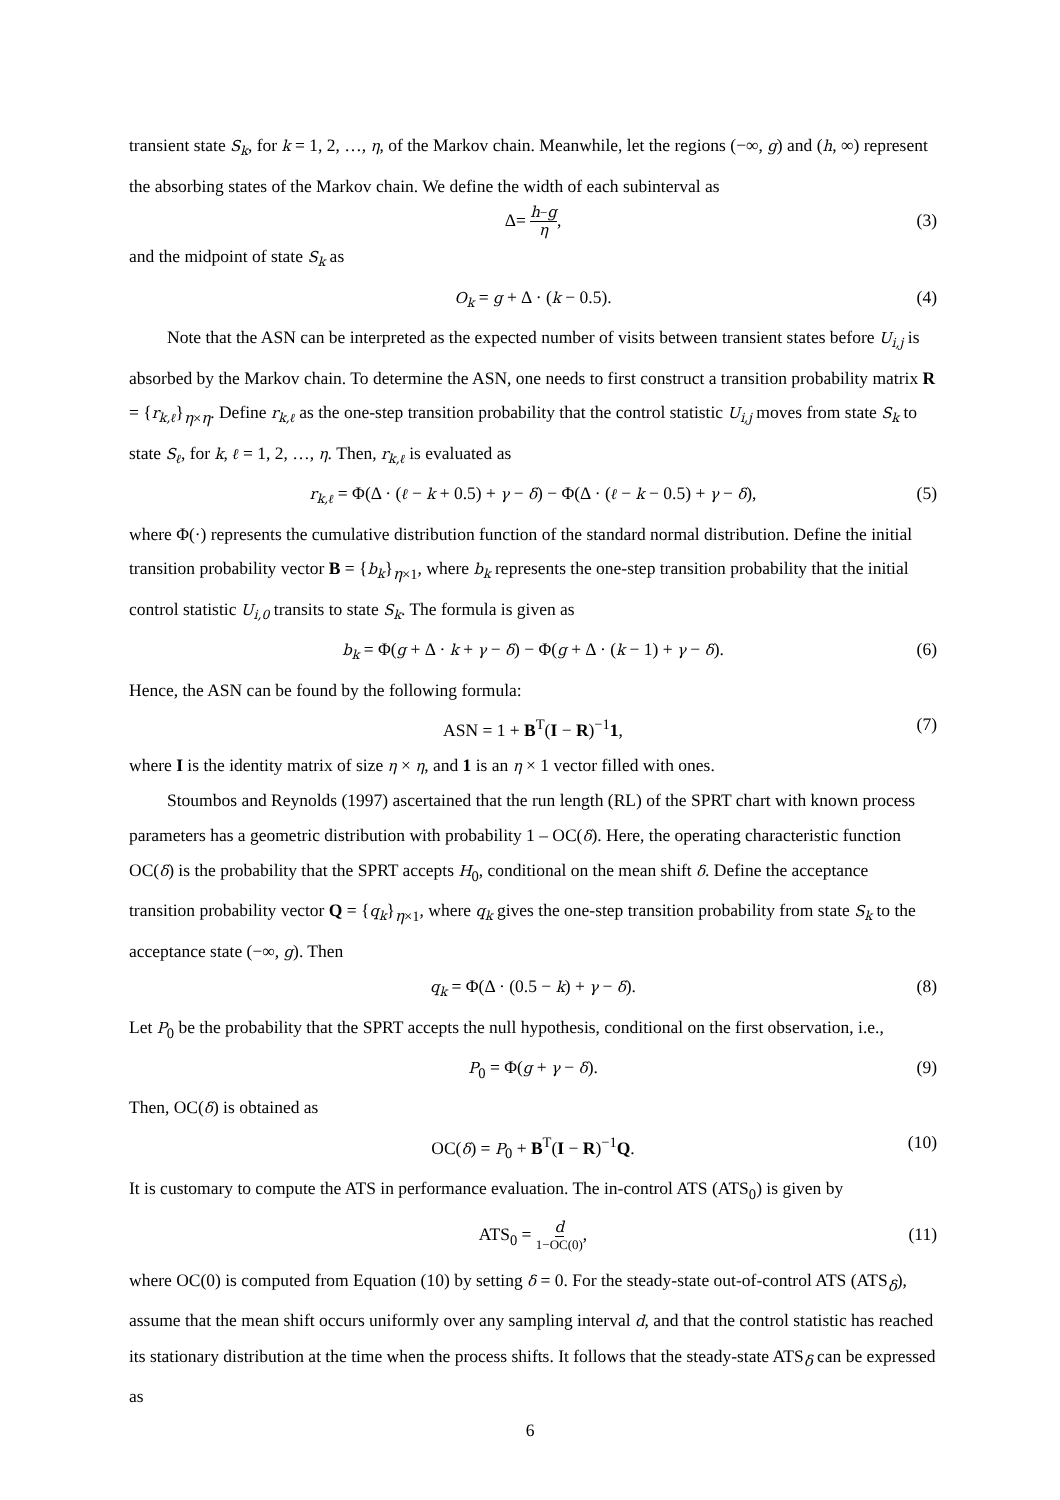transient state S<sub>k</sub>, for k = 1, 2, …, η, of the Markov chain. Meanwhile, let the regions (−∞, g) and (h, ∞) represent the absorbing states of the Markov chain. We define the width of each subinterval as
Δ= h−g η, (3)
and the midpoint of state S<sub>k</sub> as
O<sub>k</sub> = g + Δ · (k − 0.5). (4)
Note that the ASN can be interpreted as the expected number of visits between transient states before U<sub>i,j</sub> is absorbed by the Markov chain. To determine the ASN, one needs to first construct a transition probability matrix R = {r<sub>k,ℓ</sub>}<sub>η×η</sub>. Define r<sub>k,ℓ</sub> as the one-step transition probability that the control statistic U<sub>i,j</sub> moves from state S<sub>k</sub> to state S<sub>ℓ</sub>, for k, ℓ = 1, 2, …, η. Then, r<sub>k,ℓ</sub> is evaluated as
r<sub>k,ℓ</sub> = Φ(Δ · (ℓ − k + 0.5) + γ − δ) − Φ(Δ · (ℓ − k − 0.5) + γ − δ), (5)
where Φ(·) represents the cumulative distribution function of the standard normal distribution. Define the initial transition probability vector B = {b<sub>k</sub>}<sub>η×1</sub>, where b<sub>k</sub> represents the one-step transition probability that the initial control statistic U<sub>i,0</sub> transits to state S<sub>k</sub>. The formula is given as
b<sub>k</sub> = Φ(g + Δ · k + γ − δ) − Φ(g + Δ · (k − 1) + γ − δ). (6)
Hence, the ASN can be found by the following formula:
ASN = 1 + B<sup>T</sup>(I − R)<sup>−1</sup>1, (7)
where I is the identity matrix of size η × η, and 1 is an η × 1 vector filled with ones.
Stoumbos and Reynolds (1997) ascertained that the run length (RL) of the SPRT chart with known process parameters has a geometric distribution with probability 1 – OC(δ). Here, the operating characteristic function OC(δ) is the probability that the SPRT accepts H<sub>0</sub>, conditional on the mean shift δ. Define the acceptance transition probability vector Q = {q<sub>k</sub>}<sub>η×1</sub>, where q<sub>k</sub> gives the one-step transition probability from state S<sub>k</sub> to the acceptance state (−∞, g). Then
q<sub>k</sub> = Φ(Δ · (0.5 − k) + γ − δ). (8)
Let P<sub>0</sub> be the probability that the SPRT accepts the null hypothesis, conditional on the first observation, i.e.,
P<sub>0</sub> = Φ(g + γ − δ). (9)
Then, OC(δ) is obtained as
OC(δ) = P<sub>0</sub> + B<sup>T</sup>(I − R)<sup>−1</sup>Q. (10)
It is customary to compute the ATS in performance evaluation. The in-control ATS (ATS<sub>0</sub>) is given by
ATS<sub>0</sub> = d 1−OC(0), (11)
where OC(0) is computed from Equation (10) by setting δ = 0. For the steady-state out-of-control ATS (ATS<sub>δ</sub>), assume that the mean shift occurs uniformly over any sampling interval d, and that the control statistic has reached its stationary distribution at the time when the process shifts. It follows that the steady-state ATS<sub>δ</sub> can be expressed as
6